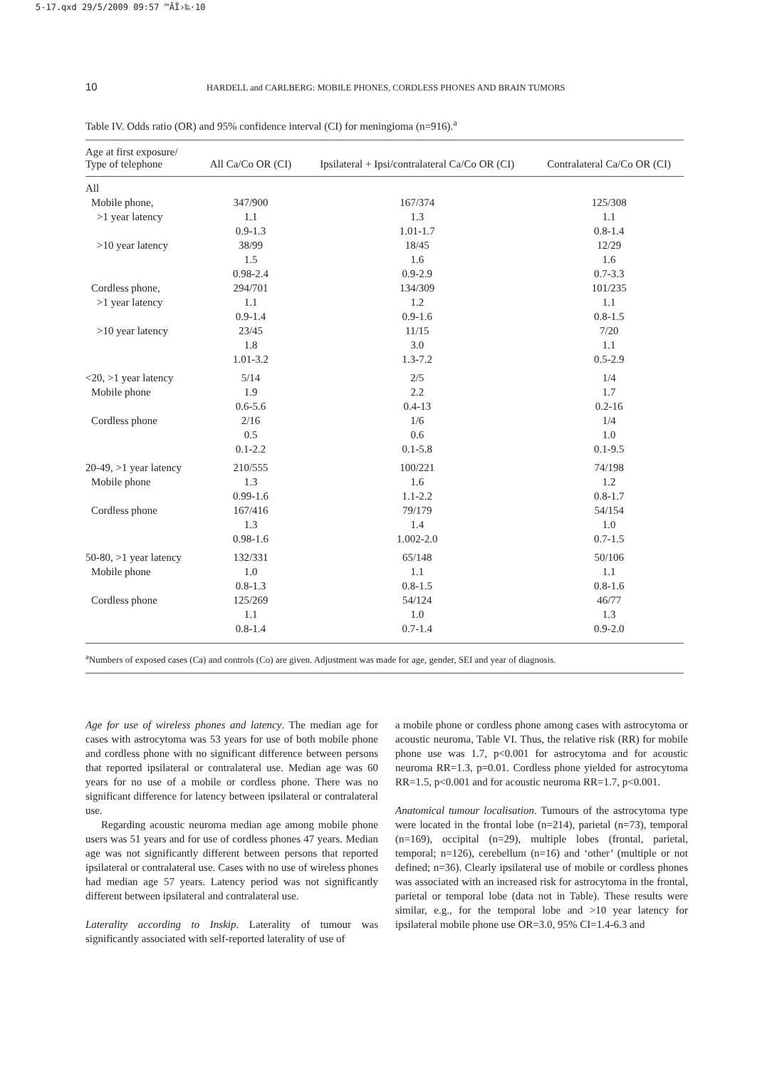5-17.qxd 29/5/2009 09:57 ™ÂÏ›‰·10
10 HARDELL and CARLBERG: MOBILE PHONES, CORDLESS PHONES AND BRAIN TUMORS
Table IV. Odds ratio (OR) and 95% confidence interval (CI) for meningioma (n=916).<sup>a</sup>
| Age at first exposure/ Type of telephone | All Ca/Co OR (CI) | Ipsilateral + Ipsi/contralateral Ca/Co OR (CI) | Contralateral Ca/Co OR (CI) |
| --- | --- | --- | --- |
| All | | | |
| Mobile phone, | 347/900 | 167/374 | 125/308 |
| >1 year latency | 1.1 | 1.3 | 1.1 |
| | 0.9-1.3 | 1.01-1.7 | 0.8-1.4 |
| >10 year latency | 38/99 | 18/45 | 12/29 |
| | 1.5 | 1.6 | 1.6 |
| | 0.98-2.4 | 0.9-2.9 | 0.7-3.3 |
| Cordless phone, | 294/701 | 134/309 | 101/235 |
| >1 year latency | 1.1 | 1.2 | 1.1 |
| | 0.9-1.4 | 0.9-1.6 | 0.8-1.5 |
| >10 year latency | 23/45 | 11/15 | 7/20 |
| | 1.8 | 3.0 | 1.1 |
| | 1.01-3.2 | 1.3-7.2 | 0.5-2.9 |
| <20, >1 year latency | 5/14 | 2/5 | 1/4 |
| Mobile phone | 1.9 | 2.2 | 1.7 |
| | 0.6-5.6 | 0.4-13 | 0.2-16 |
| Cordless phone | 2/16 | 1/6 | 1/4 |
| | 0.5 | 0.6 | 1.0 |
| | 0.1-2.2 | 0.1-5.8 | 0.1-9.5 |
| 20-49, >1 year latency | 210/555 | 100/221 | 74/198 |
| Mobile phone | 1.3 | 1.6 | 1.2 |
| | 0.99-1.6 | 1.1-2.2 | 0.8-1.7 |
| Cordless phone | 167/416 | 79/179 | 54/154 |
| | 1.3 | 1.4 | 1.0 |
| | 0.98-1.6 | 1.002-2.0 | 0.7-1.5 |
| 50-80, >1 year latency | 132/331 | 65/148 | 50/106 |
| Mobile phone | 1.0 | 1.1 | 1.1 |
| | 0.8-1.3 | 0.8-1.5 | 0.8-1.6 |
| Cordless phone | 125/269 | 54/124 | 46/77 |
| | 1.1 | 1.0 | 1.3 |
| | 0.8-1.4 | 0.7-1.4 | 0.9-2.0 |
<sup>a</sup> Numbers of exposed cases (Ca) and controls (Co) are given. Adjustment was made for age, gender, SEI and year of diagnosis.
Age for use of wireless phones and latency. The median age for cases with astrocytoma was 53 years for use of both mobile phone and cordless phone with no significant difference between persons that reported ipsilateral or contralateral use. Median age was 60 years for no use of a mobile or cordless phone. There was no significant difference for latency between ipsilateral or contralateral use.
Regarding acoustic neuroma median age among mobile phone users was 51 years and for use of cordless phones 47 years. Median age was not significantly different between persons that reported ipsilateral or contralateral use. Cases with no use of wireless phones had median age 57 years. Latency period was not significantly different between ipsilateral and contralateral use.
Laterality according to Inskip. Laterality of tumour was significantly associated with self-reported laterality of use of
a mobile phone or cordless phone among cases with astrocytoma or acoustic neuroma, Table VI. Thus, the relative risk (RR) for mobile phone use was 1.7, p<0.001 for astrocytoma and for acoustic neuroma RR=1.3, p=0.01. Cordless phone yielded for astrocytoma RR=1.5, p<0.001 and for acoustic neuroma RR=1.7, p<0.001.
Anatomical tumour localisation. Tumours of the astrocytoma type were located in the frontal lobe (n=214), parietal (n=73), temporal (n=169), occipital (n=29), multiple lobes (frontal, parietal, temporal; n=126), cerebellum (n=16) and ‘other’ (multiple or not defined; n=36). Clearly ipsilateral use of mobile or cordless phones was associated with an increased risk for astrocytoma in the frontal, parietal or temporal lobe (data not in Table). These results were similar, e.g., for the temporal lobe and >10 year latency for ipsilateral mobile phone use OR=3.0, 95% CI=1.4-6.3 and